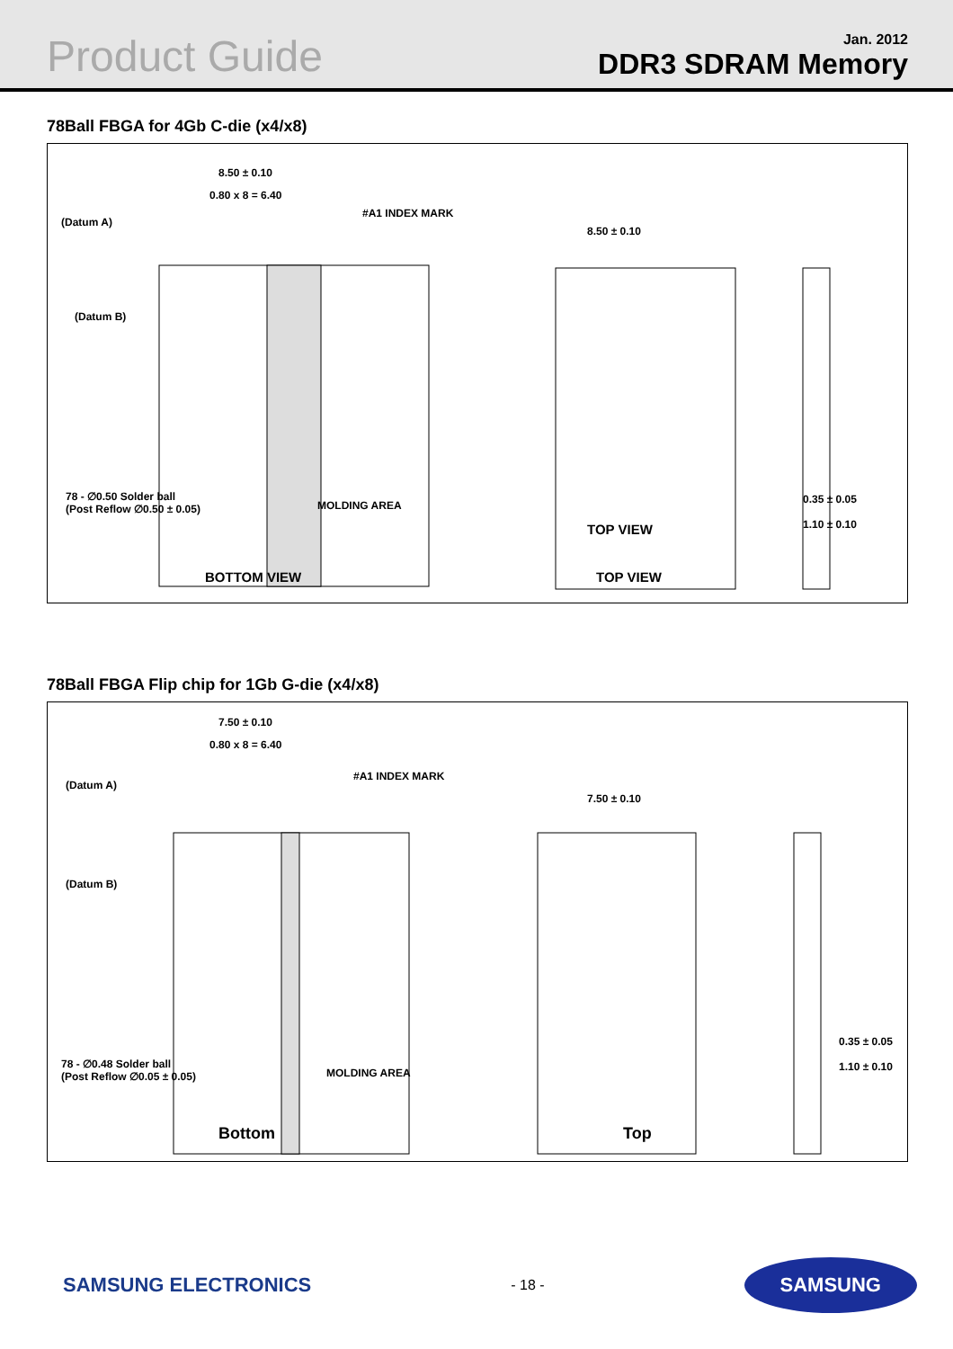Product Guide
Jan. 2012
DDR3 SDRAM Memory
78Ball FBGA for 4Gb C-die (x4/x8)
8.50 ± 0.10
0.80 x 8 = 6.40
(Datum A)
(Datum B)
#A1 INDEX MARK
78 - ∅0.50 Solder ball
(Post Reflow ∅0.50 ± 0.05)
MOLDING AREA
8.50 ± 0.10
0.35 ± 0.05
1.10 ± 0.10
TOP VIEW
BOTTOM VIEW TOP VIEW
78Ball FBGA Flip chip for 1Gb G-die (x4/x8)
7.50 ± 0.10
0.80 x 8 = 6.40
(Datum A)
(Datum B)
#A1 INDEX MARK
78 - ∅0.48 Solder ball
(Post Reflow ∅0.05 ± 0.05)
MOLDING AREA
7.50 ± 0.10
0.35 ± 0.05
1.10 ± 0.10
Bottom Top
SAMSUNG ELECTRONICS - 18 - SAMSUNG